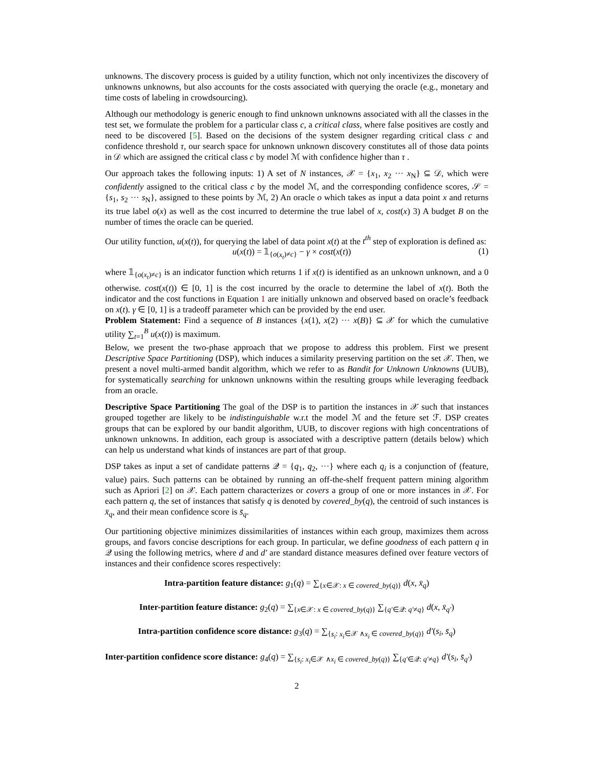unknowns. The discovery process is guided by a utility function, which not only incentivizes the discovery of unknowns unknowns, but also accounts for the costs associated with querying the oracle (e.g., monetary and time costs of labeling in crowdsourcing).
Although our methodology is generic enough to find unknown unknowns associated with all the classes in the test set, we formulate the problem for a particular class c, a critical class, where false positives are costly and need to be discovered [5]. Based on the decisions of the system designer regarding critical class c and confidence threshold τ, our search space for unknown unknown discovery constitutes all of those data points in 𝒟 which are assigned the critical class c by model ℳ with confidence higher than τ .
Our approach takes the following inputs: 1) A set of N instances, 𝒳 = {x<sub>1</sub>, x<sub>2</sub> ··· x<sub>N</sub>} ⊆ 𝒟, which were confidently assigned to the critical class c by the model ℳ, and the corresponding confidence scores, 𝒮 = {s<sub>1</sub>, s<sub>2</sub> ··· s<sub>N</sub>}, assigned to these points by ℳ, 2) An oracle o which takes as input a data point x and returns its true label o(x) as well as the cost incurred to determine the true label of x, cost(x) 3) A budget B on the number of times the oracle can be queried.
Our utility function, u(x(t)), for querying the label of data point x(t) at the t<sup>th</sup> step of exploration is defined as:
u(x(t)) = 𝟙<sub>{o(x<sub>t</sub>)≠c}</sub> − γ × cost(x(t)) (1)
where 𝟙<sub>{o(x<sub>t</sub>)≠c}</sub> is an indicator function which returns 1 if x(t) is identified as an unknown unknown, and a 0 otherwise. cost(x(t)) ∈ [0, 1] is the cost incurred by the oracle to determine the label of x(t). Both the indicator and the cost functions in Equation 1 are initially unknown and observed based on oracle’s feedback on x(t). γ ∈ [0, 1] is a tradeoff parameter which can be provided by the end user.
Problem Statement: Find a sequence of B instances {x(1), x(2) ··· x(B)} ⊆ 𝒳 for which the cumulative utility ∑<sub>t=1</sub><sup>B</sup> u(x(t)) is maximum.
Below, we present the two-phase approach that we propose to address this problem. First we present Descriptive Space Partitioning (DSP), which induces a similarity preserving partition on the set 𝒳. Then, we present a novel multi-armed bandit algorithm, which we refer to as Bandit for Unknown Unknowns (UUB), for systematically searching for unknown unknowns within the resulting groups while leveraging feedback from an oracle.
Descriptive Space Partitioning The goal of the DSP is to partition the instances in 𝒳 such that instances grouped together are likely to be indistinguishable w.r.t the model ℳ and the feture set ℱ. DSP creates groups that can be explored by our bandit algorithm, UUB, to discover regions with high concentrations of unknown unknowns. In addition, each group is associated with a descriptive pattern (details below) which can help us understand what kinds of instances are part of that group.
DSP takes as input a set of candidate patterns 𝒬 = {q<sub>1</sub>, q<sub>2</sub>, ···} where each q<sub>i</sub> is a conjunction of (feature, value) pairs. Such patterns can be obtained by running an off-the-shelf frequent pattern mining algorithm such as Apriori [2] on 𝒳. Each pattern characterizes or covers a group of one or more instances in 𝒳. For each pattern q, the set of instances that satisfy q is denoted by covered_by(q), the centroid of such instances is x̄<sub>q</sub>, and their mean confidence score is s̄<sub>q</sub>.
Our partitioning objective minimizes dissimilarities of instances within each group, maximizes them across groups, and favors concise descriptions for each group. In particular, we define goodness of each pattern q in 𝒬 using the following metrics, where d and d′ are standard distance measures defined over feature vectors of instances and their confidence scores respectively:
Intra-partition feature distance: g<sub>1</sub>(q) = ∑<sub>{x∈𝒳: x ∈ covered_by(q)}</sub> d(x, x̄<sub>q</sub>)
Inter-partition feature distance: g<sub>2</sub>(q) = ∑<sub>{x∈𝒳: x ∈ covered_by(q)}</sub> ∑<sub>{q′∈𝒬: q′≠q}</sub> d(x, x̄<sub>q′</sub>)
Intra-partition confidence score distance: g<sub>3</sub>(q) = ∑<sub>{s<sub>i</sub>: x<sub>i</sub>∈𝒳 ∧x<sub>i</sub> ∈ covered_by(q)}</sub> d′(s<sub>i</sub>, s̄<sub>q</sub>)
Inter-partition confidence score distance: g<sub>4</sub>(q) = ∑<sub>{s<sub>i</sub>: x<sub>i</sub>∈𝒳 ∧x<sub>i</sub> ∈ covered_by(q)}</sub> ∑<sub>{q′∈𝒬: q′≠q}</sub> d′(s<sub>i</sub>, s̄<sub>q′</sub>)
2